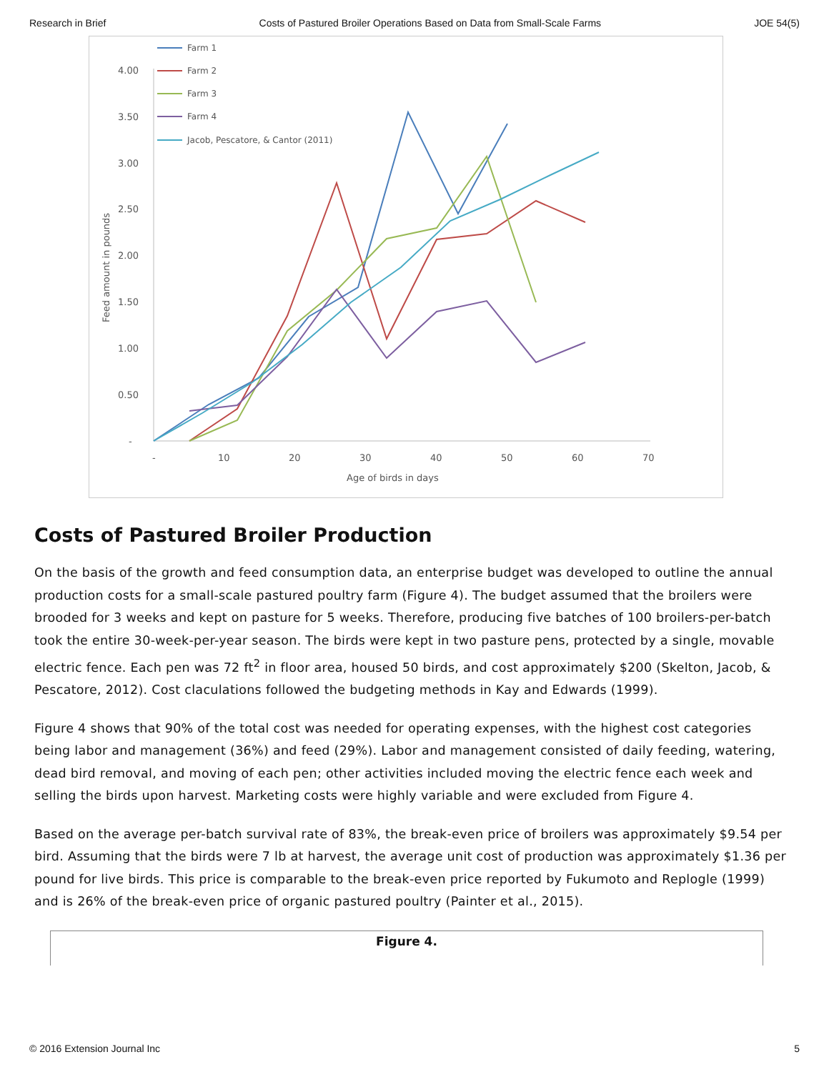Research in Brief Costs of Pastured Broiler Operations Based on Data from Small-Scale Farms JOE 54(5)
4.00
3.50
3.00
2.50
2.00
1.50
1.00
0.50
-
-
10
20
30
40
50
60
70
Age of birds in days
Feed amount in pounds
Farm 1
Farm 2
Farm 3
Farm 4
Jacob, Pescatore, & Cantor (2011)
Costs of Pastured Broiler Production
On the basis of the growth and feed consumption data, an enterprise budget was developed to outline the annual production costs for a small-scale pastured poultry farm (Figure 4). The budget assumed that the broilers were brooded for 3 weeks and kept on pasture for 5 weeks. Therefore, producing five batches of 100 broilers-per-batch took the entire 30-week-per-year season. The birds were kept in two pasture pens, protected by a single, movable electric fence. Each pen was 72 ft<sup>2</sup> in floor area, housed 50 birds, and cost approximately $200 (Skelton, Jacob, & Pescatore, 2012). Cost claculations followed the budgeting methods in Kay and Edwards (1999).
Figure 4 shows that 90% of the total cost was needed for operating expenses, with the highest cost categories being labor and management (36%) and feed (29%). Labor and management consisted of daily feeding, watering, dead bird removal, and moving of each pen; other activities included moving the electric fence each week and selling the birds upon harvest. Marketing costs were highly variable and were excluded from Figure 4.
Based on the average per-batch survival rate of 83%, the break-even price of broilers was approximately $9.54 per bird. Assuming that the birds were 7 lb at harvest, the average unit cost of production was approximately $1.36 per pound for live birds. This price is comparable to the break-even price reported by Fukumoto and Replogle (1999) and is 26% of the break-even price of organic pastured poultry (Painter et al., 2015).
Figure 4.
© 2016 Extension Journal Inc 5